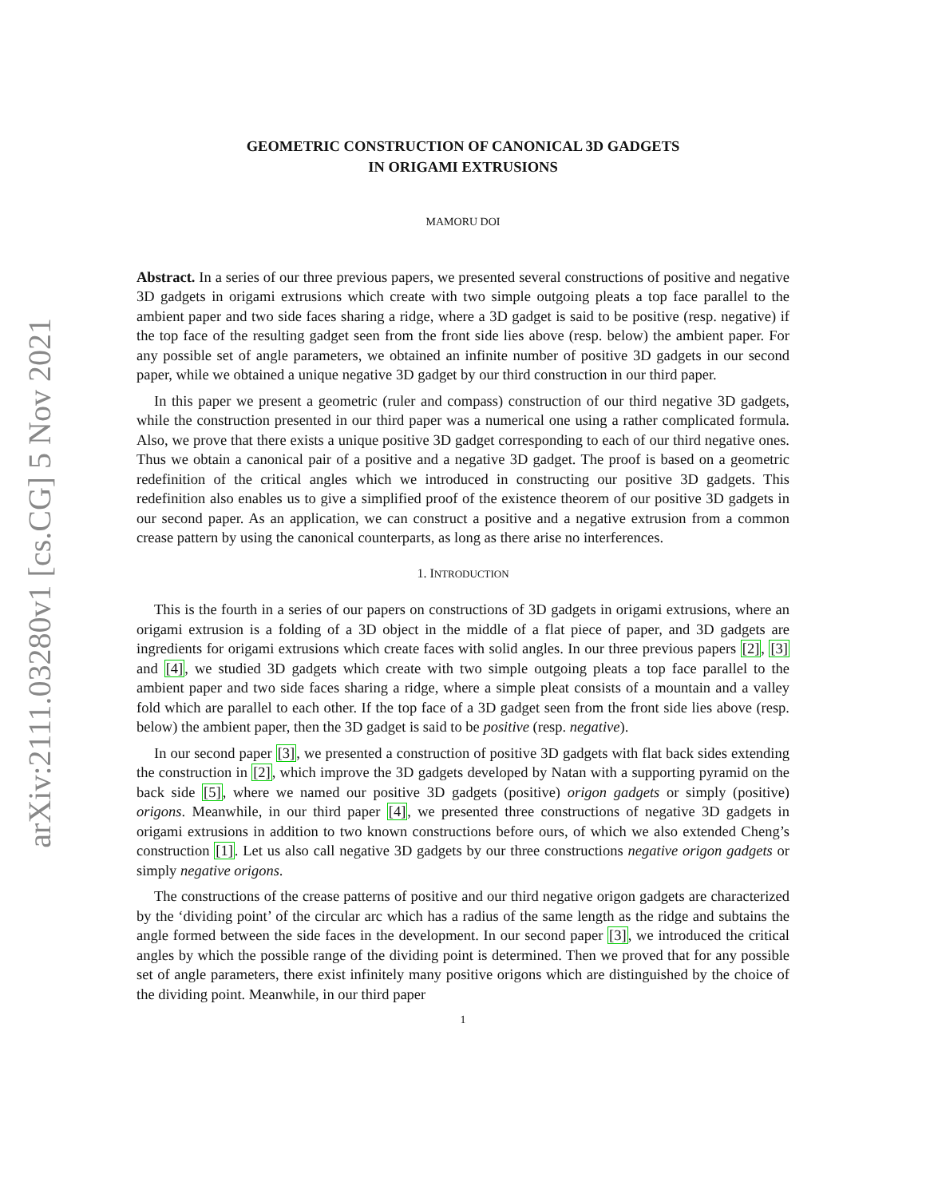arXiv:2111.03280v1 [cs.CG] 5 Nov 2021
GEOMETRIC CONSTRUCTION OF CANONICAL 3D GADGETS
IN ORIGAMI EXTRUSIONS
MAMORU DOI
Abstract. In a series of our three previous papers, we presented several constructions of positive and negative 3D gadgets in origami extrusions which create with two simple outgoing pleats a top face parallel to the ambient paper and two side faces sharing a ridge, where a 3D gadget is said to be positive (resp. negative) if the top face of the resulting gadget seen from the front side lies above (resp. below) the ambient paper. For any possible set of angle parameters, we obtained an infinite number of positive 3D gadgets in our second paper, while we obtained a unique negative 3D gadget by our third construction in our third paper.
In this paper we present a geometric (ruler and compass) construction of our third negative 3D gadgets, while the construction presented in our third paper was a numerical one using a rather complicated formula. Also, we prove that there exists a unique positive 3D gadget corresponding to each of our third negative ones. Thus we obtain a canonical pair of a positive and a negative 3D gadget. The proof is based on a geometric redefinition of the critical angles which we introduced in constructing our positive 3D gadgets. This redefinition also enables us to give a simplified proof of the existence theorem of our positive 3D gadgets in our second paper. As an application, we can construct a positive and a negative extrusion from a common crease pattern by using the canonical counterparts, as long as there arise no interferences.
1. INTRODUCTION
This is the fourth in a series of our papers on constructions of 3D gadgets in origami extrusions, where an origami extrusion is a folding of a 3D object in the middle of a flat piece of paper, and 3D gadgets are ingredients for origami extrusions which create faces with solid angles. In our three previous papers [2], [3] and [4], we studied 3D gadgets which create with two simple outgoing pleats a top face parallel to the ambient paper and two side faces sharing a ridge, where a simple pleat consists of a mountain and a valley fold which are parallel to each other. If the top face of a 3D gadget seen from the front side lies above (resp. below) the ambient paper, then the 3D gadget is said to be positive (resp. negative).
In our second paper [3], we presented a construction of positive 3D gadgets with flat back sides extending the construction in [2], which improve the 3D gadgets developed by Natan with a supporting pyramid on the back side [5], where we named our positive 3D gadgets (positive) origon gadgets or simply (positive) origons. Meanwhile, in our third paper [4], we presented three constructions of negative 3D gadgets in origami extrusions in addition to two known constructions before ours, of which we also extended Cheng’s construction [1]. Let us also call negative 3D gadgets by our three constructions negative origon gadgets or simply negative origons.
The constructions of the crease patterns of positive and our third negative origon gadgets are characterized by the ‘dividing point’ of the circular arc which has a radius of the same length as the ridge and subtains the angle formed between the side faces in the development. In our second paper [3], we introduced the critical angles by which the possible range of the dividing point is determined. Then we proved that for any possible set of angle parameters, there exist infinitely many positive origons which are distinguished by the choice of the dividing point. Meanwhile, in our third paper
1